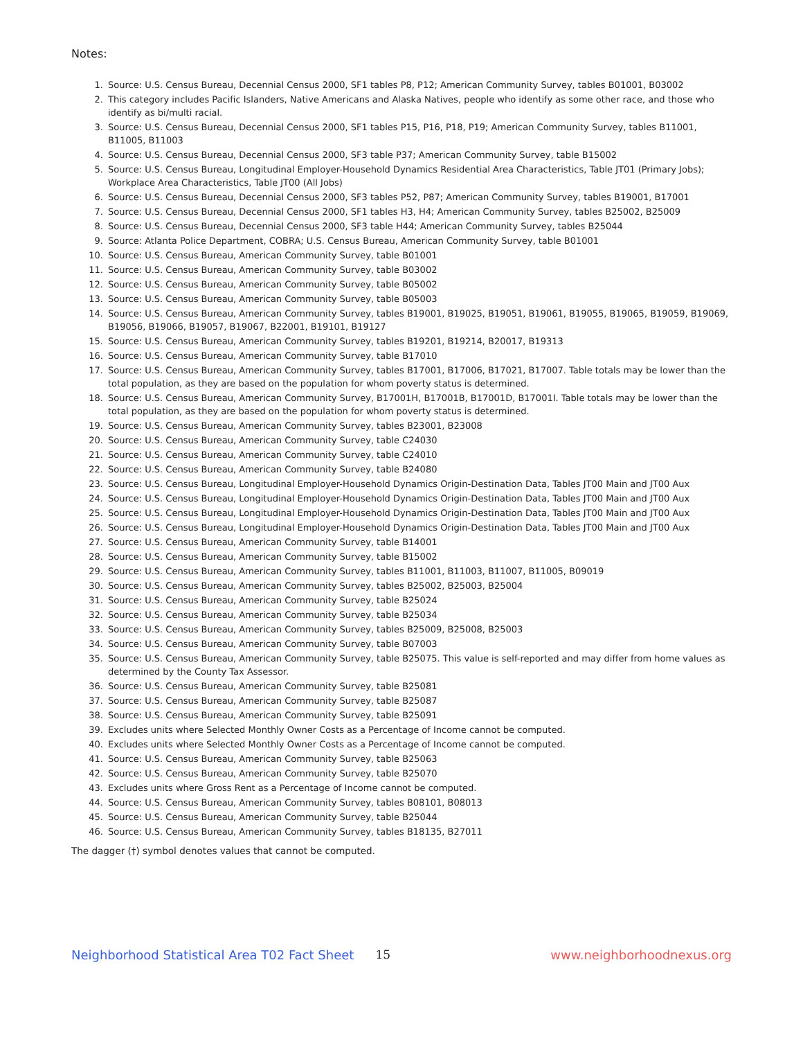Notes:
1. Source: U.S. Census Bureau, Decennial Census 2000, SF1 tables P8, P12; American Community Survey, tables B01001, B03002
2. This category includes Pacific Islanders, Native Americans and Alaska Natives, people who identify as some other race, and those who identify as bi/multi racial.
3. Source: U.S. Census Bureau, Decennial Census 2000, SF1 tables P15, P16, P18, P19; American Community Survey, tables B11001, B11005, B11003
4. Source: U.S. Census Bureau, Decennial Census 2000, SF3 table P37; American Community Survey, table B15002
5. Source: U.S. Census Bureau, Longitudinal Employer-Household Dynamics Residential Area Characteristics, Table JT01 (Primary Jobs); Workplace Area Characteristics, Table JT00 (All Jobs)
6. Source: U.S. Census Bureau, Decennial Census 2000, SF3 tables P52, P87; American Community Survey, tables B19001, B17001
7. Source: U.S. Census Bureau, Decennial Census 2000, SF1 tables H3, H4; American Community Survey, tables B25002, B25009
8. Source: U.S. Census Bureau, Decennial Census 2000, SF3 table H44; American Community Survey, tables B25044
9. Source: Atlanta Police Department, COBRA; U.S. Census Bureau, American Community Survey, table B01001
10. Source: U.S. Census Bureau, American Community Survey, table B01001
11. Source: U.S. Census Bureau, American Community Survey, table B03002
12. Source: U.S. Census Bureau, American Community Survey, table B05002
13. Source: U.S. Census Bureau, American Community Survey, table B05003
14. Source: U.S. Census Bureau, American Community Survey, tables B19001, B19025, B19051, B19061, B19055, B19065, B19059, B19069, B19056, B19066, B19057, B19067, B22001, B19101, B19127
15. Source: U.S. Census Bureau, American Community Survey, tables B19201, B19214, B20017, B19313
16. Source: U.S. Census Bureau, American Community Survey, table B17010
17. Source: U.S. Census Bureau, American Community Survey, tables B17001, B17006, B17021, B17007. Table totals may be lower than the total population, as they are based on the population for whom poverty status is determined.
18. Source: U.S. Census Bureau, American Community Survey, B17001H, B17001B, B17001D, B17001I. Table totals may be lower than the total population, as they are based on the population for whom poverty status is determined.
19. Source: U.S. Census Bureau, American Community Survey, tables B23001, B23008
20. Source: U.S. Census Bureau, American Community Survey, table C24030
21. Source: U.S. Census Bureau, American Community Survey, table C24010
22. Source: U.S. Census Bureau, American Community Survey, table B24080
23. Source: U.S. Census Bureau, Longitudinal Employer-Household Dynamics Origin-Destination Data, Tables JT00 Main and JT00 Aux
24. Source: U.S. Census Bureau, Longitudinal Employer-Household Dynamics Origin-Destination Data, Tables JT00 Main and JT00 Aux
25. Source: U.S. Census Bureau, Longitudinal Employer-Household Dynamics Origin-Destination Data, Tables JT00 Main and JT00 Aux
26. Source: U.S. Census Bureau, Longitudinal Employer-Household Dynamics Origin-Destination Data, Tables JT00 Main and JT00 Aux
27. Source: U.S. Census Bureau, American Community Survey, table B14001
28. Source: U.S. Census Bureau, American Community Survey, table B15002
29. Source: U.S. Census Bureau, American Community Survey, tables B11001, B11003, B11007, B11005, B09019
30. Source: U.S. Census Bureau, American Community Survey, tables B25002, B25003, B25004
31. Source: U.S. Census Bureau, American Community Survey, table B25024
32. Source: U.S. Census Bureau, American Community Survey, table B25034
33. Source: U.S. Census Bureau, American Community Survey, tables B25009, B25008, B25003
34. Source: U.S. Census Bureau, American Community Survey, table B07003
35. Source: U.S. Census Bureau, American Community Survey, table B25075. This value is self-reported and may differ from home values as determined by the County Tax Assessor.
36. Source: U.S. Census Bureau, American Community Survey, table B25081
37. Source: U.S. Census Bureau, American Community Survey, table B25087
38. Source: U.S. Census Bureau, American Community Survey, table B25091
39. Excludes units where Selected Monthly Owner Costs as a Percentage of Income cannot be computed.
40. Excludes units where Selected Monthly Owner Costs as a Percentage of Income cannot be computed.
41. Source: U.S. Census Bureau, American Community Survey, table B25063
42. Source: U.S. Census Bureau, American Community Survey, table B25070
43. Excludes units where Gross Rent as a Percentage of Income cannot be computed.
44. Source: U.S. Census Bureau, American Community Survey, tables B08101, B08013
45. Source: U.S. Census Bureau, American Community Survey, table B25044
46. Source: U.S. Census Bureau, American Community Survey, tables B18135, B27011
The dagger (†) symbol denotes values that cannot be computed.
Neighborhood Statistical Area T02 Fact Sheet 15 www.neighborhoodnexus.org